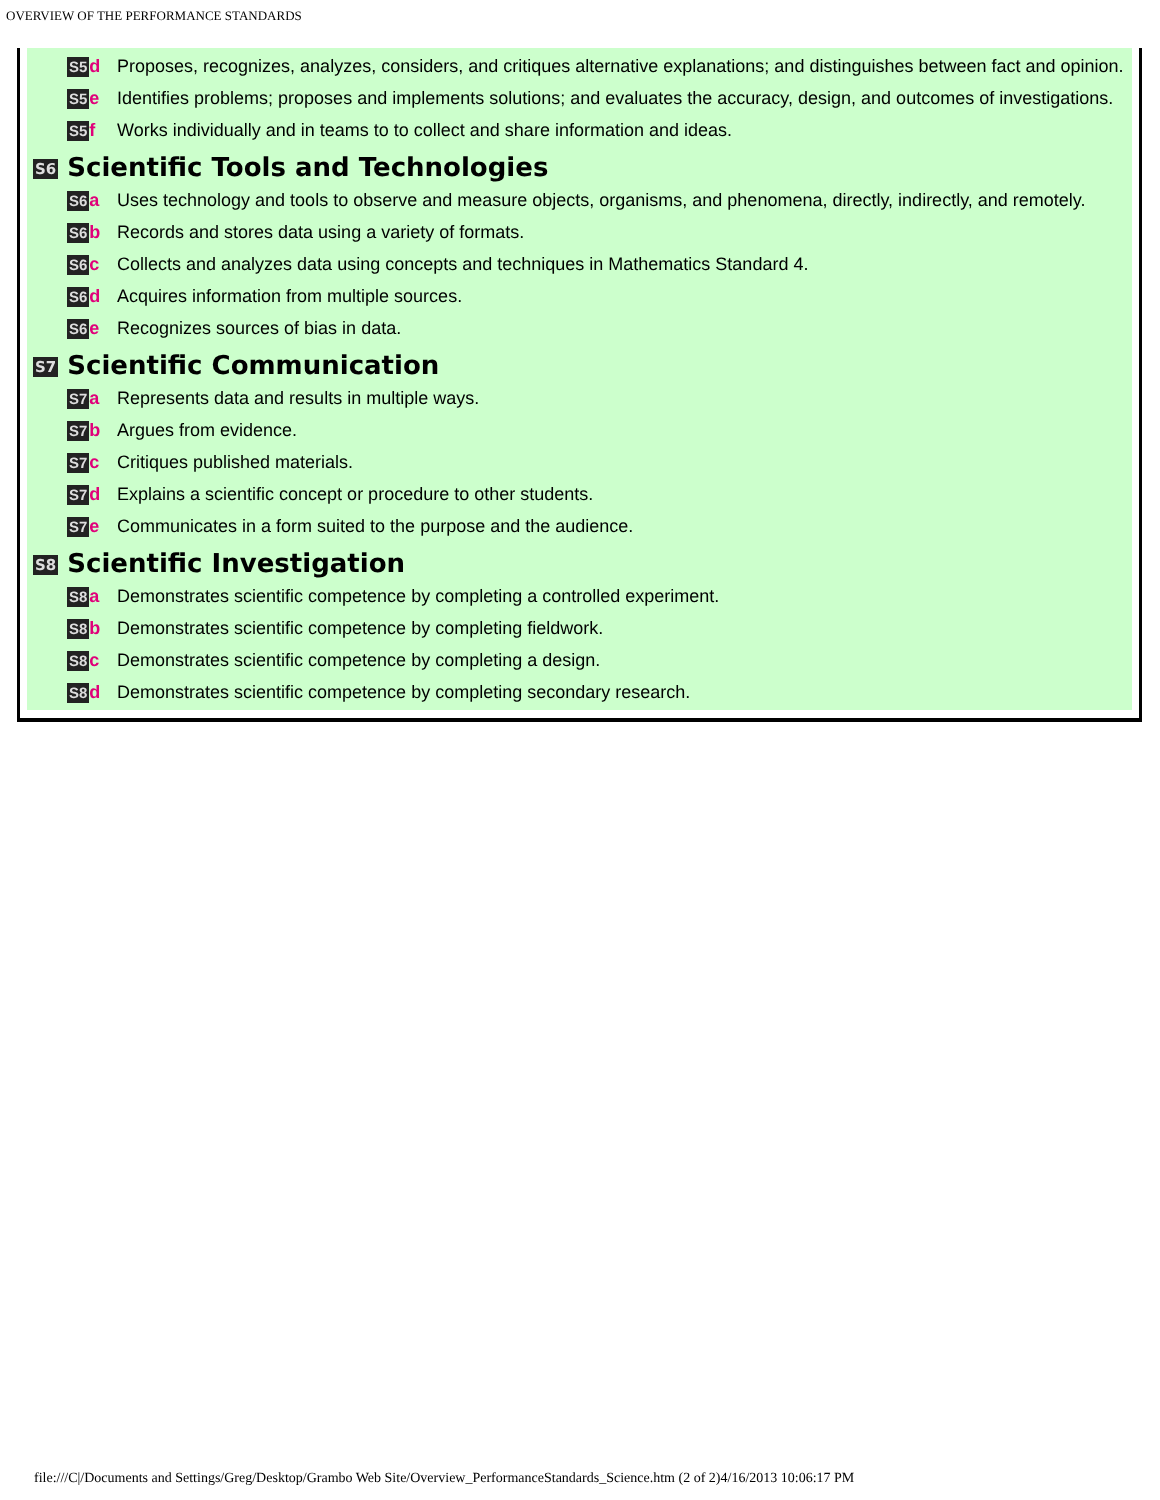OVERVIEW OF THE PERFORMANCE STANDARDS
| S5 d | Proposes, recognizes, analyzes, considers, and critiques alternative explanations; and distinguishes between fact and opinion. |
| S5 e | Identifies problems; proposes and implements solutions; and evaluates the accuracy, design, and outcomes of investigations. |
| S5 f | Works individually and in teams to to collect and share information and ideas. |
S6 Scientific Tools and Technologies
| S6 a | Uses technology and tools to observe and measure objects, organisms, and phenomena, directly, indirectly, and remotely. |
| S6 b | Records and stores data using a variety of formats. |
| S6 c | Collects and analyzes data using concepts and techniques in Mathematics Standard 4. |
| S6 d | Acquires information from multiple sources. |
| S6 e | Recognizes sources of bias in data. |
S7 Scientific Communication
| S7 a | Represents data and results in multiple ways. |
| S7 b | Argues from evidence. |
| S7 c | Critiques published materials. |
| S7 d | Explains a scientific concept or procedure to other students. |
| S7 e | Communicates in a form suited to the purpose and the audience. |
S8 Scientific Investigation
| S8 a | Demonstrates scientific competence by completing a controlled experiment. |
| S8 b | Demonstrates scientific competence by completing fieldwork. |
| S8 c | Demonstrates scientific competence by completing a design. |
| S8 d | Demonstrates scientific competence by completing secondary research. |
file:///C|/Documents and Settings/Greg/Desktop/Grambo Web Site/Overview_PerformanceStandards_Science.htm (2 of 2)4/16/2013 10:06:17 PM